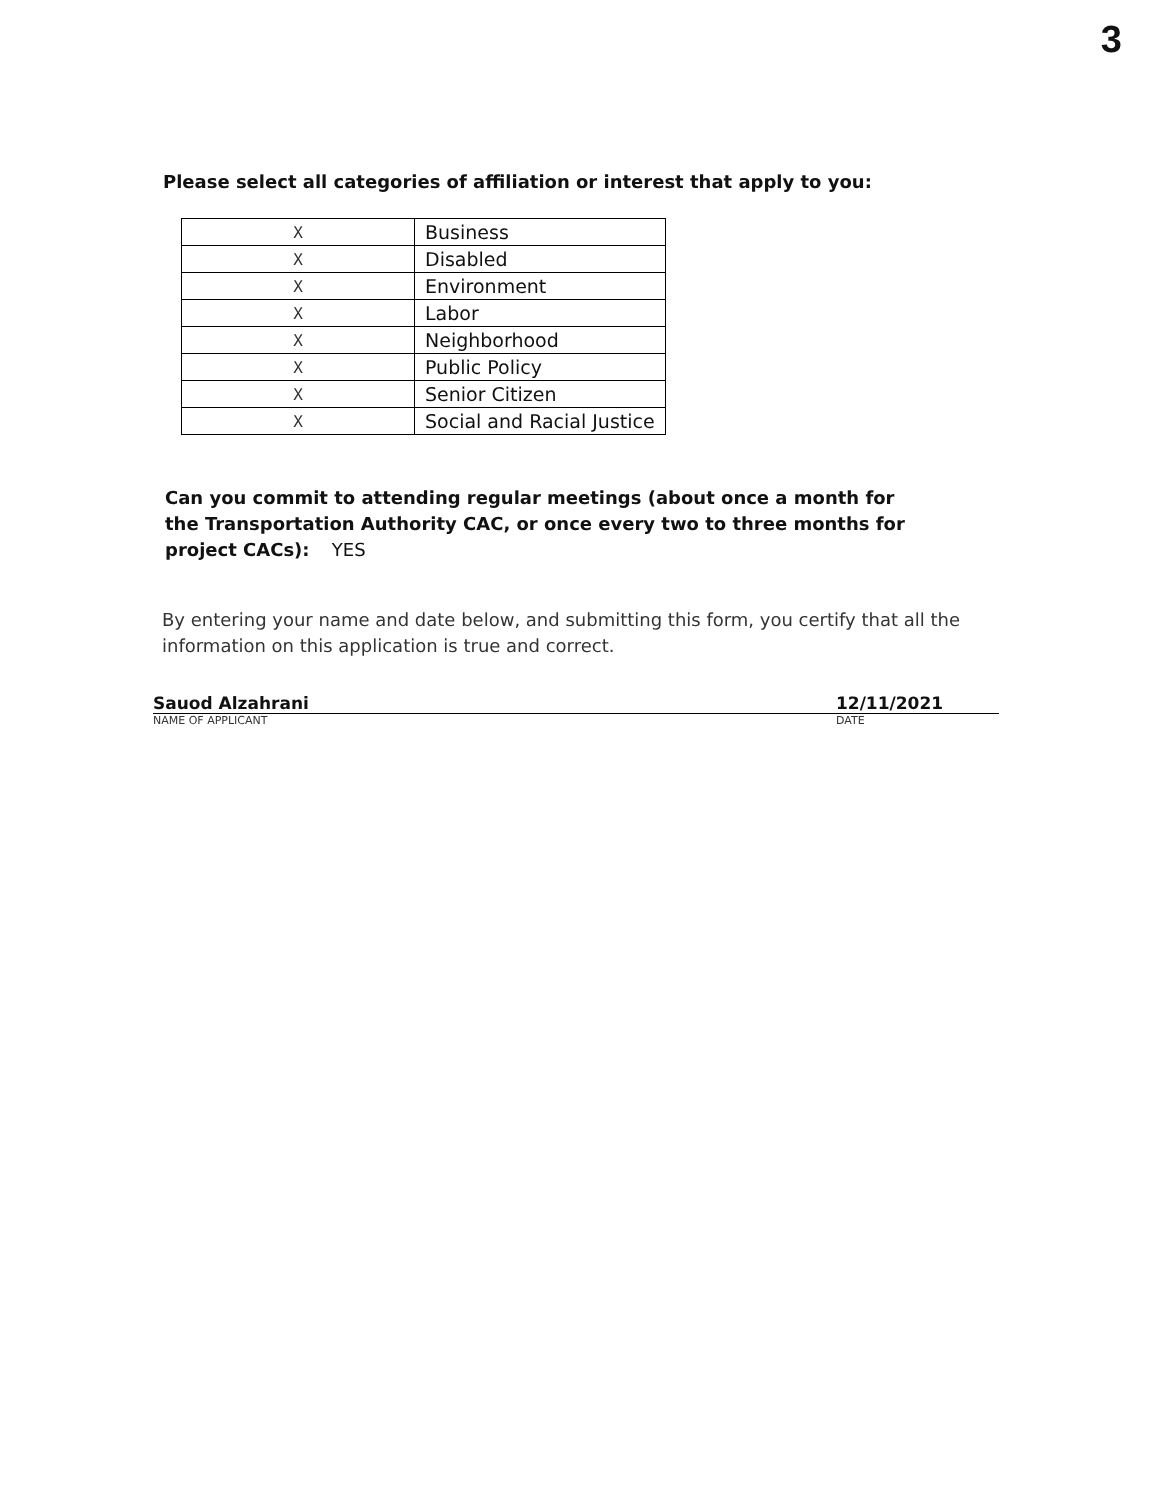3
Please select all categories of affiliation or interest that apply to you:
| X | Business |
| X | Disabled |
| X | Environment |
| X | Labor |
| X | Neighborhood |
| X | Public Policy |
| X | Senior Citizen |
| X | Social and Racial Justice |
Can you commit to attending regular meetings (about once a month for the Transportation Authority CAC, or once every two to three months for project CACs): YES
By entering your name and date below, and submitting this form, you certify that all the information on this application is true and correct.
Sauod Alzahrani 12/11/2021
NAME OF APPLICANT DATE